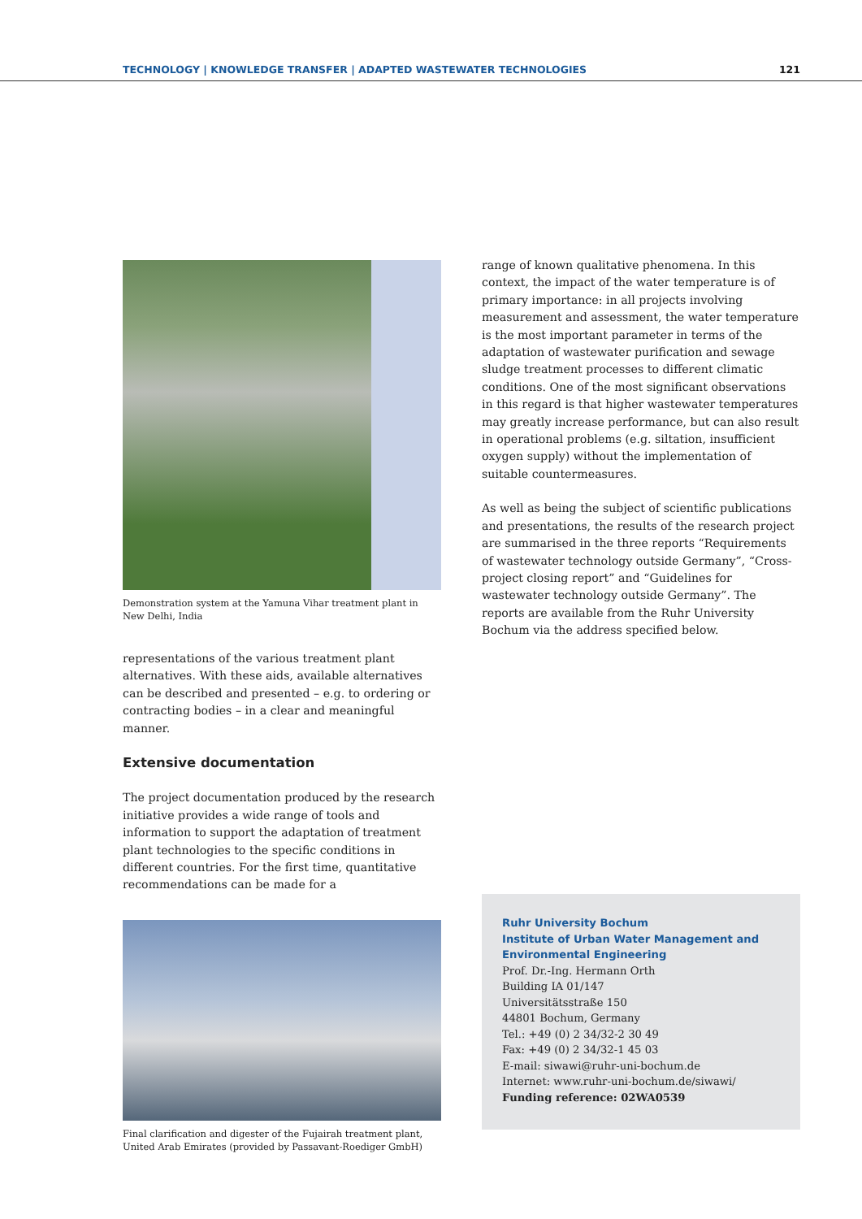TECHNOLOGY | KNOWLEDGE TRANSFER | ADAPTED WASTEWATER TECHNOLOGIES 121
Demonstration system at the Yamuna Vihar treatment plant in New Delhi, India
representations of the various treatment plant alternatives. With these aids, available alternatives can be described and presented – e.g. to ordering or contracting bodies – in a clear and meaningful manner.
Extensive documentation
The project documentation produced by the research initiative provides a wide range of tools and information to support the adaptation of treatment plant technologies to the specific conditions in different countries. For the first time, quantitative recommendations can be made for a
Final clarification and digester of the Fujairah treatment plant, United Arab Emirates (provided by Passavant-Roediger GmbH)
range of known qualitative phenomena. In this context, the impact of the water temperature is of primary importance: in all projects involving measurement and assessment, the water temperature is the most important parameter in terms of the adaptation of wastewater purification and sewage sludge treatment processes to different climatic conditions. One of the most significant observations in this regard is that higher wastewater temperatures may greatly increase performance, but can also result in operational problems (e.g. siltation, insufficient oxygen supply) without the implementation of suitable countermeasures.
As well as being the subject of scientific publications and presentations, the results of the research project are summarised in the three reports “Requirements of wastewater technology outside Germany”, “Cross-project closing report” and “Guidelines for wastewater technology outside Germany”. The reports are available from the Ruhr University Bochum via the address specified below.
Ruhr University Bochum
Institute of Urban Water Management and Environmental Engineering
Prof. Dr.-Ing. Hermann Orth
Building IA 01/147
Universitätsstraße 150
44801 Bochum, Germany
Tel.: +49 (0) 2 34/32-2 30 49
Fax: +49 (0) 2 34/32-1 45 03
E-mail: siwawi@ruhr-uni-bochum.de
Internet: www.ruhr-uni-bochum.de/siwawi/
Funding reference: 02WA0539